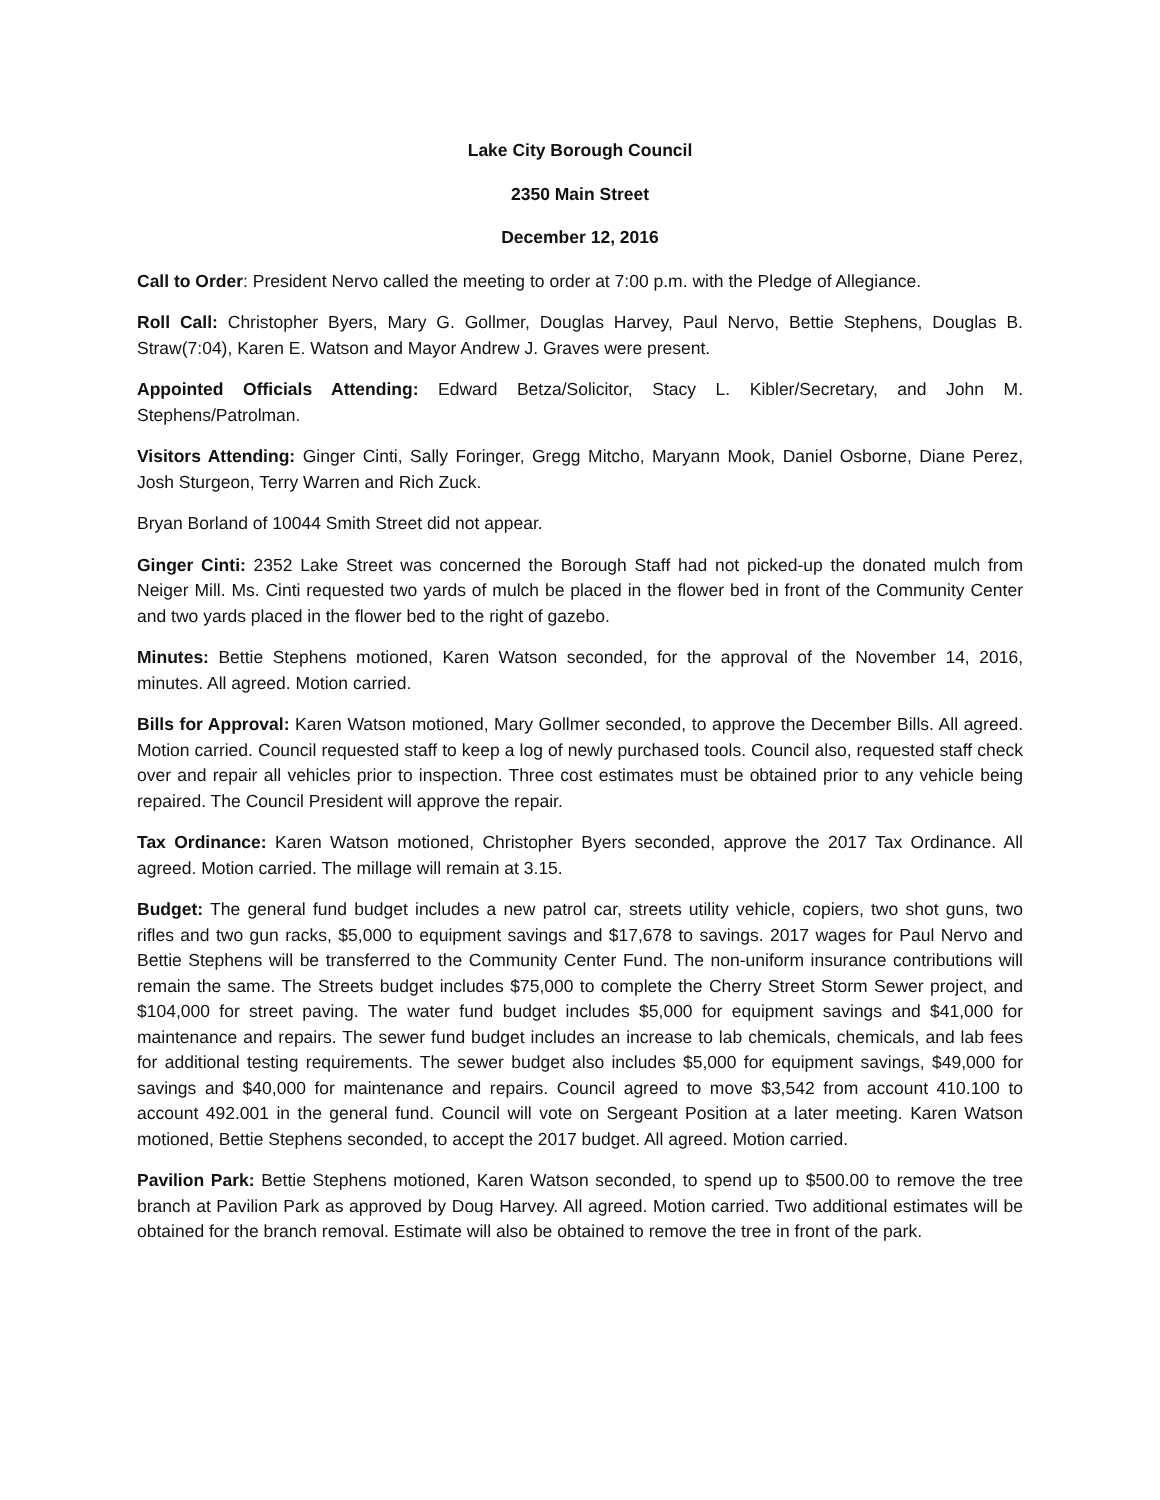Lake City Borough Council
2350 Main Street
December 12, 2016
Call to Order: President Nervo called the meeting to order at 7:00 p.m. with the Pledge of Allegiance.
Roll Call: Christopher Byers, Mary G. Gollmer, Douglas Harvey, Paul Nervo, Bettie Stephens, Douglas B. Straw(7:04), Karen E. Watson and Mayor Andrew J. Graves were present.
Appointed Officials Attending: Edward Betza/Solicitor, Stacy L. Kibler/Secretary, and John M. Stephens/Patrolman.
Visitors Attending: Ginger Cinti, Sally Foringer, Gregg Mitcho, Maryann Mook, Daniel Osborne, Diane Perez, Josh Sturgeon, Terry Warren and Rich Zuck.
Bryan Borland of 10044 Smith Street did not appear.
Ginger Cinti: 2352 Lake Street was concerned the Borough Staff had not picked-up the donated mulch from Neiger Mill. Ms. Cinti requested two yards of mulch be placed in the flower bed in front of the Community Center and two yards placed in the flower bed to the right of gazebo.
Minutes: Bettie Stephens motioned, Karen Watson seconded, for the approval of the November 14, 2016, minutes. All agreed. Motion carried.
Bills for Approval: Karen Watson motioned, Mary Gollmer seconded, to approve the December Bills. All agreed. Motion carried. Council requested staff to keep a log of newly purchased tools. Council also, requested staff check over and repair all vehicles prior to inspection. Three cost estimates must be obtained prior to any vehicle being repaired. The Council President will approve the repair.
Tax Ordinance: Karen Watson motioned, Christopher Byers seconded, approve the 2017 Tax Ordinance. All agreed. Motion carried. The millage will remain at 3.15.
Budget: The general fund budget includes a new patrol car, streets utility vehicle, copiers, two shot guns, two rifles and two gun racks, $5,000 to equipment savings and $17,678 to savings. 2017 wages for Paul Nervo and Bettie Stephens will be transferred to the Community Center Fund. The non-uniform insurance contributions will remain the same. The Streets budget includes $75,000 to complete the Cherry Street Storm Sewer project, and $104,000 for street paving. The water fund budget includes $5,000 for equipment savings and $41,000 for maintenance and repairs. The sewer fund budget includes an increase to lab chemicals, chemicals, and lab fees for additional testing requirements. The sewer budget also includes $5,000 for equipment savings, $49,000 for savings and $40,000 for maintenance and repairs. Council agreed to move $3,542 from account 410.100 to account 492.001 in the general fund. Council will vote on Sergeant Position at a later meeting. Karen Watson motioned, Bettie Stephens seconded, to accept the 2017 budget. All agreed. Motion carried.
Pavilion Park: Bettie Stephens motioned, Karen Watson seconded, to spend up to $500.00 to remove the tree branch at Pavilion Park as approved by Doug Harvey. All agreed. Motion carried. Two additional estimates will be obtained for the branch removal. Estimate will also be obtained to remove the tree in front of the park.